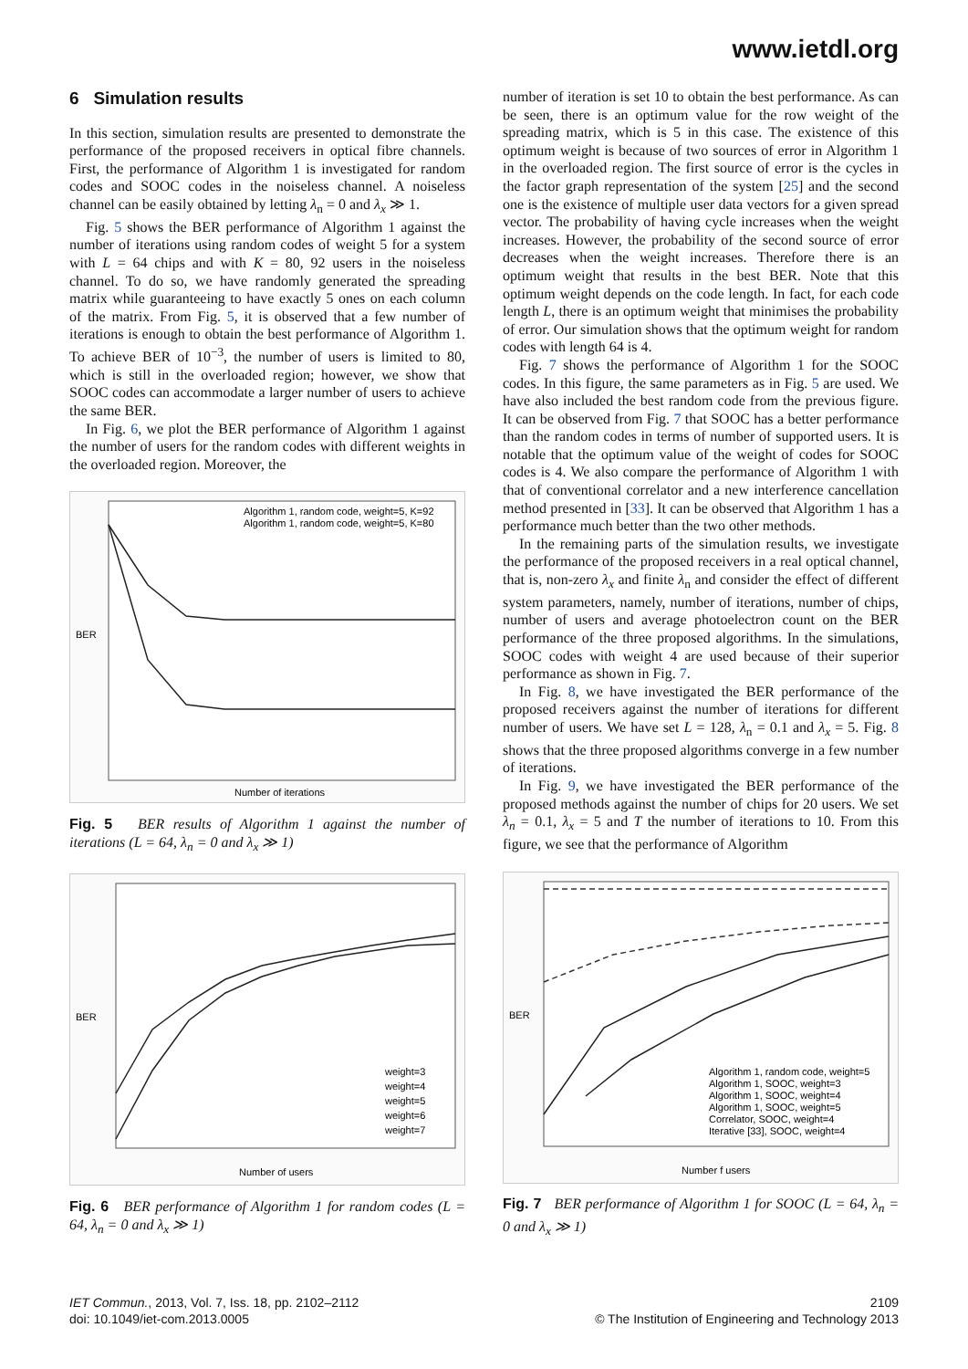www.ietdl.org
6 Simulation results
In this section, simulation results are presented to demonstrate the performance of the proposed receivers in optical fibre channels. First, the performance of Algorithm 1 is investigated for random codes and SOOC codes in the noiseless channel. A noiseless channel can be easily obtained by letting λ<sub>n</sub> = 0 and λ<sub>x</sub> ≫ 1.
Fig. 5 shows the BER performance of Algorithm 1 against the number of iterations using random codes of weight 5 for a system with L = 64 chips and with K = 80, 92 users in the noiseless channel. To do so, we have randomly generated the spreading matrix while guaranteeing to have exactly 5 ones on each column of the matrix. From Fig. 5, it is observed that a few number of iterations is enough to obtain the best performance of Algorithm 1. To achieve BER of 10<sup>−3</sup>, the number of users is limited to 80, which is still in the overloaded region; however, we show that SOOC codes can accommodate a larger number of users to achieve the same BER.
In Fig. 6, we plot the BER performance of Algorithm 1 against the number of users for the random codes with different weights in the overloaded region. Moreover, the
Algorithm 1, random code, weight=5, K=92
Algorithm 1, random code, weight=5, K=80
BER
Number of iterations
Fig. 5 BER results of Algorithm 1 against the number of iterations (L = 64, λ<sub>n</sub> = 0 and λ<sub>x</sub> ≫ 1)
weight=3
weight=4
weight=5
weight=6
weight=7
BER
Number of users
Fig. 6 BER performance of Algorithm 1 for random codes (L = 64, λ<sub>n</sub> = 0 and λ<sub>x</sub> ≫ 1)
number of iteration is set 10 to obtain the best performance. As can be seen, there is an optimum value for the row weight of the spreading matrix, which is 5 in this case. The existence of this optimum weight is because of two sources of error in Algorithm 1 in the overloaded region. The first source of error is the cycles in the factor graph representation of the system [25] and the second one is the existence of multiple user data vectors for a given spread vector. The probability of having cycle increases when the weight increases. However, the probability of the second source of error decreases when the weight increases. Therefore there is an optimum weight that results in the best BER. Note that this optimum weight depends on the code length. In fact, for each code length L, there is an optimum weight that minimises the probability of error. Our simulation shows that the optimum weight for random codes with length 64 is 4.
Fig. 7 shows the performance of Algorithm 1 for the SOOC codes. In this figure, the same parameters as in Fig. 5 are used. We have also included the best random code from the previous figure. It can be observed from Fig. 7 that SOOC has a better performance than the random codes in terms of number of supported users. It is notable that the optimum value of the weight of codes for SOOC codes is 4. We also compare the performance of Algorithm 1 with that of conventional correlator and a new interference cancellation method presented in [33]. It can be observed that Algorithm 1 has a performance much better than the two other methods.
In the remaining parts of the simulation results, we investigate the performance of the proposed receivers in a real optical channel, that is, non-zero λ<sub>x</sub> and finite λ<sub>n</sub> and consider the effect of different system parameters, namely, number of iterations, number of chips, number of users and average photoelectron count on the BER performance of the three proposed algorithms. In the simulations, SOOC codes with weight 4 are used because of their superior performance as shown in Fig. 7.
In Fig. 8, we have investigated the BER performance of the proposed receivers against the number of iterations for different number of users. We have set L = 128, λ<sub>n</sub> = 0.1 and λ<sub>x</sub> = 5. Fig. 8 shows that the three proposed algorithms converge in a few number of iterations.
In Fig. 9, we have investigated the BER performance of the proposed methods against the number of chips for 20 users. We set λ<sub>n</sub> = 0.1, λ<sub>x</sub> = 5 and T the number of iterations to 10. From this figure, we see that the performance of Algorithm
Algorithm 1, random code, weight=5
Algorithm 1, SOOC, weight=3
Algorithm 1, SOOC, weight=4
Algorithm 1, SOOC, weight=5
Correlator, SOOC, weight=4
Iterative [33], SOOC, weight=4
BER
Number f users
Fig. 7 BER performance of Algorithm 1 for SOOC (L = 64, λ<sub>n</sub> = 0 and λ<sub>x</sub> ≫ 1)
IET Commun., 2013, Vol. 7, Iss. 18, pp. 2102–2112
doi: 10.1049/iet-com.2013.0005
2109
© The Institution of Engineering and Technology 2013